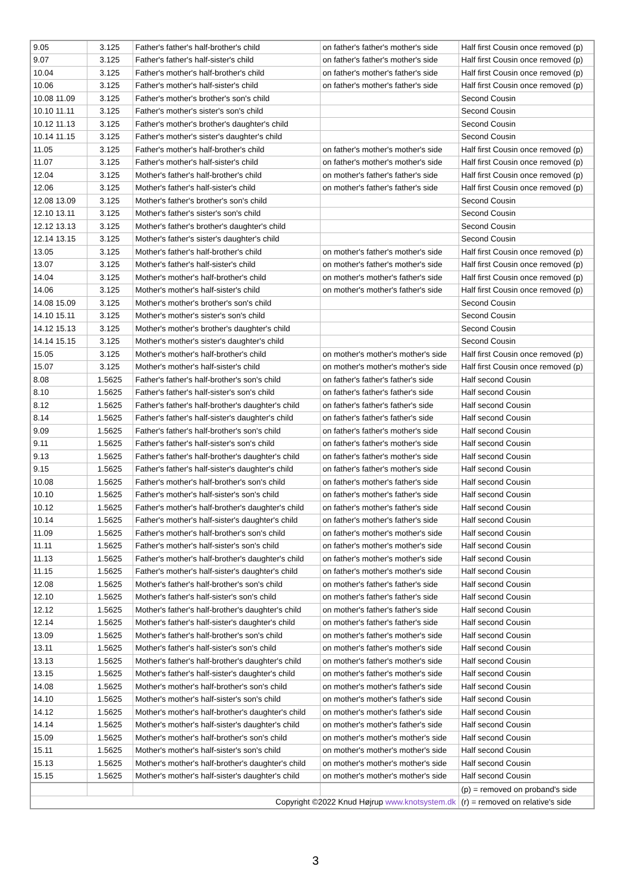| 9.05 | 3.125 | Father's father's half-brother's child | on father's father's mother's side | Half first Cousin once removed (p) |
| 9.07 | 3.125 | Father's father's half-sister's child | on father's father's mother's side | Half first Cousin once removed (p) |
| 10.04 | 3.125 | Father's mother's half-brother's child | on father's mother's father's side | Half first Cousin once removed (p) |
| 10.06 | 3.125 | Father's mother's half-sister's child | on father's mother's father's side | Half first Cousin once removed (p) |
| 10.08 11.09 | 3.125 | Father's mother's brother's son's child | | Second Cousin |
| 10.10 11.11 | 3.125 | Father's mother's sister's son's child | | Second Cousin |
| 10.12 11.13 | 3.125 | Father's mother's brother's daughter's child | | Second Cousin |
| 10.14 11.15 | 3.125 | Father's mother's sister's daughter's child | | Second Cousin |
| 11.05 | 3.125 | Father's mother's half-brother's child | on father's mother's mother's side | Half first Cousin once removed (p) |
| 11.07 | 3.125 | Father's mother's half-sister's child | on father's mother's mother's side | Half first Cousin once removed (p) |
| 12.04 | 3.125 | Mother's father's half-brother's child | on mother's father's father's side | Half first Cousin once removed (p) |
| 12.06 | 3.125 | Mother's father's half-sister's child | on mother's father's father's side | Half first Cousin once removed (p) |
| 12.08 13.09 | 3.125 | Mother's father's brother's son's child | | Second Cousin |
| 12.10 13.11 | 3.125 | Mother's father's sister's son's child | | Second Cousin |
| 12.12 13.13 | 3.125 | Mother's father's brother's daughter's child | | Second Cousin |
| 12.14 13.15 | 3.125 | Mother's father's sister's daughter's child | | Second Cousin |
| 13.05 | 3.125 | Mother's father's half-brother's child | on mother's father's mother's side | Half first Cousin once removed (p) |
| 13.07 | 3.125 | Mother's father's half-sister's child | on mother's father's mother's side | Half first Cousin once removed (p) |
| 14.04 | 3.125 | Mother's mother's half-brother's child | on mother's mother's father's side | Half first Cousin once removed (p) |
| 14.06 | 3.125 | Mother's mother's half-sister's child | on mother's mother's father's side | Half first Cousin once removed (p) |
| 14.08 15.09 | 3.125 | Mother's mother's brother's son's child | | Second Cousin |
| 14.10 15.11 | 3.125 | Mother's mother's sister's son's child | | Second Cousin |
| 14.12 15.13 | 3.125 | Mother's mother's brother's daughter's child | | Second Cousin |
| 14.14 15.15 | 3.125 | Mother's mother's sister's daughter's child | | Second Cousin |
| 15.05 | 3.125 | Mother's mother's half-brother's child | on mother's mother's mother's side | Half first Cousin once removed (p) |
| 15.07 | 3.125 | Mother's mother's half-sister's child | on mother's mother's mother's side | Half first Cousin once removed (p) |
| 8.08 | 1.5625 | Father's father's half-brother's son's child | on father's father's father's side | Half second Cousin |
| 8.10 | 1.5625 | Father's father's half-sister's son's child | on father's father's father's side | Half second Cousin |
| 8.12 | 1.5625 | Father's father's half-brother's daughter's child | on father's father's father's side | Half second Cousin |
| 8.14 | 1.5625 | Father's father's half-sister's daughter's child | on father's father's father's side | Half second Cousin |
| 9.09 | 1.5625 | Father's father's half-brother's son's child | on father's father's mother's side | Half second Cousin |
| 9.11 | 1.5625 | Father's father's half-sister's son's child | on father's father's mother's side | Half second Cousin |
| 9.13 | 1.5625 | Father's father's half-brother's daughter's child | on father's father's mother's side | Half second Cousin |
| 9.15 | 1.5625 | Father's father's half-sister's daughter's child | on father's father's mother's side | Half second Cousin |
| 10.08 | 1.5625 | Father's mother's half-brother's son's child | on father's mother's father's side | Half second Cousin |
| 10.10 | 1.5625 | Father's mother's half-sister's son's child | on father's mother's father's side | Half second Cousin |
| 10.12 | 1.5625 | Father's mother's half-brother's daughter's child | on father's mother's father's side | Half second Cousin |
| 10.14 | 1.5625 | Father's mother's half-sister's daughter's child | on father's mother's father's side | Half second Cousin |
| 11.09 | 1.5625 | Father's mother's half-brother's son's child | on father's mother's mother's side | Half second Cousin |
| 11.11 | 1.5625 | Father's mother's half-sister's son's child | on father's mother's mother's side | Half second Cousin |
| 11.13 | 1.5625 | Father's mother's half-brother's daughter's child | on father's mother's mother's side | Half second Cousin |
| 11.15 | 1.5625 | Father's mother's half-sister's daughter's child | on father's mother's mother's side | Half second Cousin |
| 12.08 | 1.5625 | Mother's father's half-brother's son's child | on mother's father's father's side | Half second Cousin |
| 12.10 | 1.5625 | Mother's father's half-sister's son's child | on mother's father's father's side | Half second Cousin |
| 12.12 | 1.5625 | Mother's father's half-brother's daughter's child | on mother's father's father's side | Half second Cousin |
| 12.14 | 1.5625 | Mother's father's half-sister's daughter's child | on mother's father's father's side | Half second Cousin |
| 13.09 | 1.5625 | Mother's father's half-brother's son's child | on mother's father's mother's side | Half second Cousin |
| 13.11 | 1.5625 | Mother's father's half-sister's son's child | on mother's father's mother's side | Half second Cousin |
| 13.13 | 1.5625 | Mother's father's half-brother's daughter's child | on mother's father's mother's side | Half second Cousin |
| 13.15 | 1.5625 | Mother's father's half-sister's daughter's child | on mother's father's mother's side | Half second Cousin |
| 14.08 | 1.5625 | Mother's mother's half-brother's son's child | on mother's mother's father's side | Half second Cousin |
| 14.10 | 1.5625 | Mother's mother's half-sister's son's child | on mother's mother's father's side | Half second Cousin |
| 14.12 | 1.5625 | Mother's mother's half-brother's daughter's child | on mother's mother's father's side | Half second Cousin |
| 14.14 | 1.5625 | Mother's mother's half-sister's daughter's child | on mother's mother's father's side | Half second Cousin |
| 15.09 | 1.5625 | Mother's mother's half-brother's son's child | on mother's mother's mother's side | Half second Cousin |
| 15.11 | 1.5625 | Mother's mother's half-sister's son's child | on mother's mother's mother's side | Half second Cousin |
| 15.13 | 1.5625 | Mother's mother's half-brother's daughter's child | on mother's mother's mother's side | Half second Cousin |
| 15.15 | 1.5625 | Mother's mother's half-sister's daughter's child | on mother's mother's mother's side | Half second Cousin |
| | | | | (p) = removed on proband's side |
| Copyright ©2022 Knud Højrup www.knotsystem.dk | | | | (r) = removed on relative's side |
3